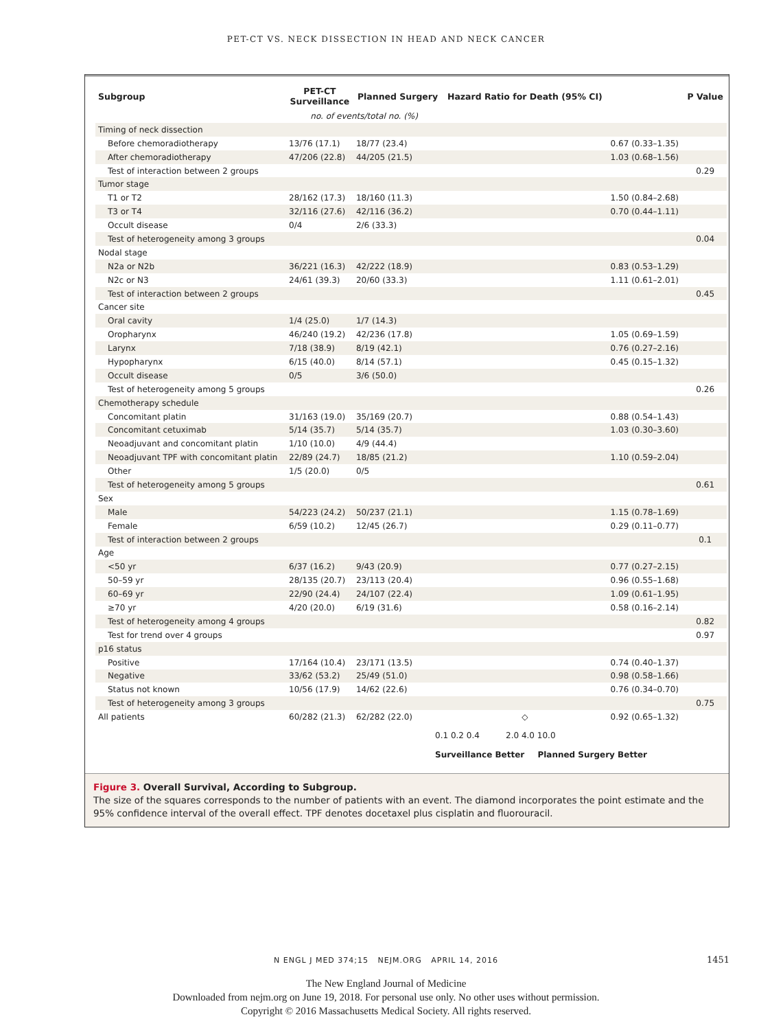PET-CT VS. NECK DISSECTION IN HEAD AND NECK CANCER
| Subgroup | PET-CT Surveillance | Planned Surgery | Hazard Ratio for Death (95% CI) | | P Value |
| --- | --- | --- | --- | --- | --- |
| | no. of events/total no. (%) | | | | |
| Timing of neck dissection | | | | | |
| Before chemoradiotherapy | 13/76 (17.1) | 18/77 (23.4) | | 0.67 (0.33–1.35) | |
| After chemoradiotherapy | 47/206 (22.8) | 44/205 (21.5) | | 1.03 (0.68–1.56) | |
| Test of interaction between 2 groups | | | | | 0.29 |
| Tumor stage | | | | | |
| T1 or T2 | 28/162 (17.3) | 18/160 (11.3) | | 1.50 (0.84–2.68) | |
| T3 or T4 | 32/116 (27.6) | 42/116 (36.2) | | 0.70 (0.44–1.11) | |
| Occult disease | 0/4 | 2/6 (33.3) | | | |
| Test of heterogeneity among 3 groups | | | | | 0.04 |
| Nodal stage | | | | | |
| N2a or N2b | 36/221 (16.3) | 42/222 (18.9) | | 0.83 (0.53–1.29) | |
| N2c or N3 | 24/61 (39.3) | 20/60 (33.3) | | 1.11 (0.61–2.01) | |
| Test of interaction between 2 groups | | | | | 0.45 |
| Cancer site | | | | | |
| Oral cavity | 1/4 (25.0) | 1/7 (14.3) | | | |
| Oropharynx | 46/240 (19.2) | 42/236 (17.8) | | 1.05 (0.69–1.59) | |
| Larynx | 7/18 (38.9) | 8/19 (42.1) | | 0.76 (0.27–2.16) | |
| Hypopharynx | 6/15 (40.0) | 8/14 (57.1) | | 0.45 (0.15–1.32) | |
| Occult disease | 0/5 | 3/6 (50.0) | | | |
| Test of heterogeneity among 5 groups | | | | | 0.26 |
| Chemotherapy schedule | | | | | |
| Concomitant platin | 31/163 (19.0) | 35/169 (20.7) | | 0.88 (0.54–1.43) | |
| Concomitant cetuximab | 5/14 (35.7) | 5/14 (35.7) | | 1.03 (0.30–3.60) | |
| Neoadjuvant and concomitant platin | 1/10 (10.0) | 4/9 (44.4) | | | |
| Neoadjuvant TPF with concomitant platin | 22/89 (24.7) | 18/85 (21.2) | | 1.10 (0.59–2.04) | |
| Other | 1/5 (20.0) | 0/5 | | | |
| Test of heterogeneity among 5 groups | | | | | 0.61 |
| Sex | | | | | |
| Male | 54/223 (24.2) | 50/237 (21.1) | | 1.15 (0.78–1.69) | |
| Female | 6/59 (10.2) | 12/45 (26.7) | | 0.29 (0.11–0.77) | |
| Test of interaction between 2 groups | | | | | 0.1 |
| Age | | | | | |
| <50 yr | 6/37 (16.2) | 9/43 (20.9) | | 0.77 (0.27–2.15) | |
| 50–59 yr | 28/135 (20.7) | 23/113 (20.4) | | 0.96 (0.55–1.68) | |
| 60–69 yr | 22/90 (24.4) | 24/107 (22.4) | | 1.09 (0.61–1.95) | |
| ≥70 yr | 4/20 (20.0) | 6/19 (31.6) | | 0.58 (0.16–2.14) | |
| Test of heterogeneity among 4 groups | | | | | 0.82 |
| Test for trend over 4 groups | | | | | 0.97 |
| p16 status | | | | | |
| Positive | 17/164 (10.4) | 23/171 (13.5) | | 0.74 (0.40–1.37) | |
| Negative | 33/62 (53.2) | 25/49 (51.0) | | 0.98 (0.58–1.66) | |
| Status not known | 10/56 (17.9) | 14/62 (22.6) | | 0.76 (0.34–0.70) | |
| Test of heterogeneity among 3 groups | | | | | 0.75 |
| All patients | 60/282 (21.3) | 62/282 (22.0) | ◇ | 0.92 (0.65–1.32) | |
0.1 0.2 0.4 2.0 4.0 10.0
Surveillance Better Planned Surgery Better
Figure 3. Overall Survival, According to Subgroup.
The size of the squares corresponds to the number of patients with an event. The diamond incorporates the point estimate and the 95% confidence interval of the overall effect. TPF denotes docetaxel plus cisplatin and fluorouracil.
N ENGL J MED 374;15 NEJM.ORG APRIL 14, 2016 1451
The New England Journal of Medicine
Downloaded from nejm.org on June 19, 2018. For personal use only. No other uses without permission.
Copyright © 2016 Massachusetts Medical Society. All rights reserved.